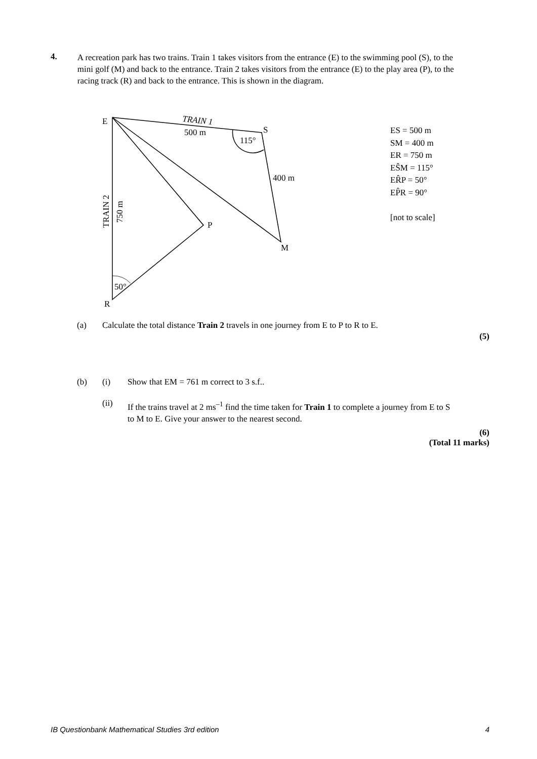4.
A recreation park has two trains. Train 1 takes visitors from the entrance (E) to the swimming pool (S), to the mini golf (M) and back to the entrance. Train 2 takes visitors from the entrance (E) to the play area (P), to the racing track (R) and back to the entrance. This is shown in the diagram.
E
S
M
P
R
TRAIN 1
500 m
115°
400 m
50°
TRAIN 2
750 m
ES = 500 m
SM = 400 m
ER = 750 m
EŜM = 115°
ER̂P = 50°
EP̂R = 90°
[not to scale]
(a) Calculate the total distance Train 2 travels in one journey from E to P to R to E.
(5)
(b) (i) Show that EM = 761 m correct to 3 s.f..
(ii)
If the trains travel at 2 ms<sup>–1</sup> find the time taken for Train 1 to complete a journey from E to S to M to E. Give your answer to the nearest second.
(6)
(Total 11 marks)
IB Questionbank Mathematical Studies 3rd edition 4